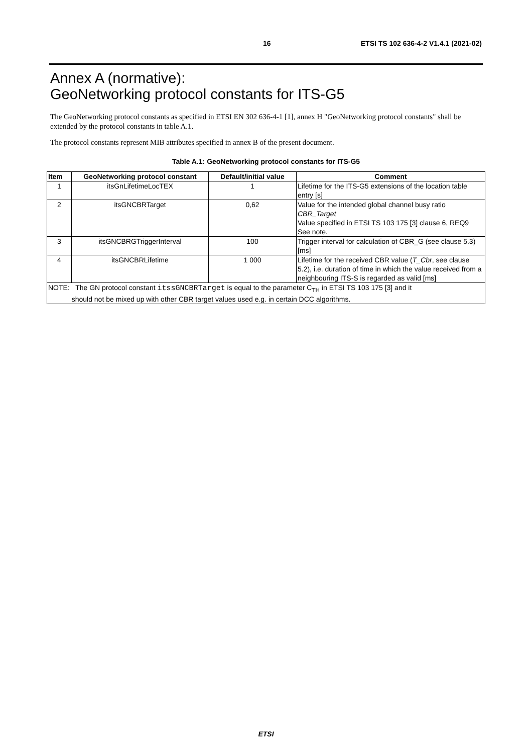16 ETSI TS 102 636-4-2 V1.4.1 (2021-02)
Annex A (normative):
GeoNetworking protocol constants for ITS-G5
The GeoNetworking protocol constants as specified in ETSI EN 302 636-4-1 [1], annex H "GeoNetworking protocol constants" shall be extended by the protocol constants in table A.1.
The protocol constants represent MIB attributes specified in annex B of the present document.
Table A.1: GeoNetworking protocol constants for ITS-G5
| Item | GeoNetworking protocol constant | Default/initial value | Comment |
| --- | --- | --- | --- |
| 1 | itsGnLifetimeLocTEX | 1 | Lifetime for the ITS-G5 extensions of the location table entry [s] |
| 2 | itsGNCBRTarget | 0,62 | Value for the intended global channel busy ratio CBR_Target Value specified in ETSI TS 103 175 [3] clause 6, REQ9 See note. |
| 3 | itsGNCBRGTriggerInterval | 100 | Trigger interval for calculation of CBR_G (see clause 5.3) [ms] |
| 4 | itsGNCBRLifetime | 1 000 | Lifetime for the received CBR value ( T_Cbr , see clause 5.2), i.e. duration of time in which the value received from a neighbouring ITS-S is regarded as valid [ms] |
| NOTE: The GN protocol constant itssGNCBRTarget is equal to the parameter C<sub>TH</sub> in ETSI TS 103 175 [3] and it should not be mixed up with other CBR target values used e.g. in certain DCC algorithms. | | | |
ETSI